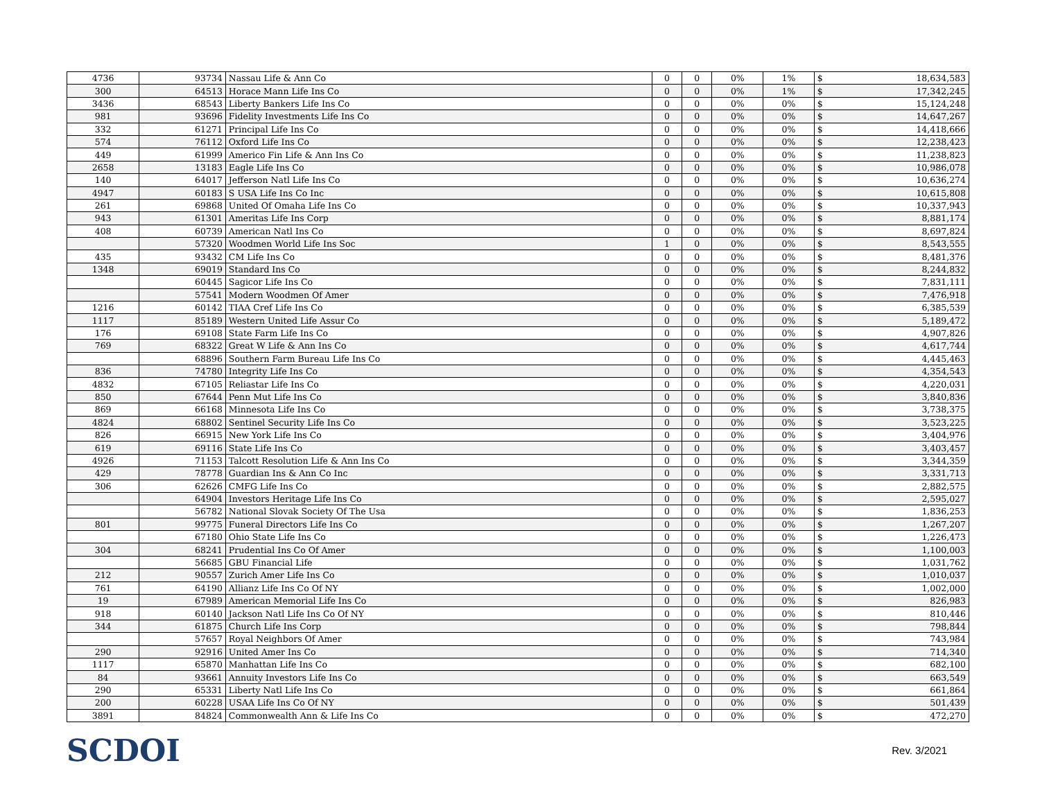| 4736 | 93734 | Nassau Life & Ann Co | 0 | 0 | 0% | 1% | $ | 18,634,583 |
| 300 | 64513 | Horace Mann Life Ins Co | 0 | 0 | 0% | 1% | $ | 17,342,245 |
| 3436 | 68543 | Liberty Bankers Life Ins Co | 0 | 0 | 0% | 0% | $ | 15,124,248 |
| 981 | 93696 | Fidelity Investments Life Ins Co | 0 | 0 | 0% | 0% | $ | 14,647,267 |
| 332 | 61271 | Principal Life Ins Co | 0 | 0 | 0% | 0% | $ | 14,418,666 |
| 574 | 76112 | Oxford Life Ins Co | 0 | 0 | 0% | 0% | $ | 12,238,423 |
| 449 | 61999 | Americo Fin Life & Ann Ins Co | 0 | 0 | 0% | 0% | $ | 11,238,823 |
| 2658 | 13183 | Eagle Life Ins Co | 0 | 0 | 0% | 0% | $ | 10,986,078 |
| 140 | 64017 | Jefferson Natl Life Ins Co | 0 | 0 | 0% | 0% | $ | 10,636,274 |
| 4947 | 60183 | S USA Life Ins Co Inc | 0 | 0 | 0% | 0% | $ | 10,615,808 |
| 261 | 69868 | United Of Omaha Life Ins Co | 0 | 0 | 0% | 0% | $ | 10,337,943 |
| 943 | 61301 | Ameritas Life Ins Corp | 0 | 0 | 0% | 0% | $ | 8,881,174 |
| 408 | 60739 | American Natl Ins Co | 0 | 0 | 0% | 0% | $ | 8,697,824 |
| | 57320 | Woodmen World Life Ins Soc | 1 | 0 | 0% | 0% | $ | 8,543,555 |
| 435 | 93432 | CM Life Ins Co | 0 | 0 | 0% | 0% | $ | 8,481,376 |
| 1348 | 69019 | Standard Ins Co | 0 | 0 | 0% | 0% | $ | 8,244,832 |
| | 60445 | Sagicor Life Ins Co | 0 | 0 | 0% | 0% | $ | 7,831,111 |
| | 57541 | Modern Woodmen Of Amer | 0 | 0 | 0% | 0% | $ | 7,476,918 |
| 1216 | 60142 | TIAA Cref Life Ins Co | 0 | 0 | 0% | 0% | $ | 6,385,539 |
| 1117 | 85189 | Western United Life Assur Co | 0 | 0 | 0% | 0% | $ | 5,189,472 |
| 176 | 69108 | State Farm Life Ins Co | 0 | 0 | 0% | 0% | $ | 4,907,826 |
| 769 | 68322 | Great W Life & Ann Ins Co | 0 | 0 | 0% | 0% | $ | 4,617,744 |
| | 68896 | Southern Farm Bureau Life Ins Co | 0 | 0 | 0% | 0% | $ | 4,445,463 |
| 836 | 74780 | Integrity Life Ins Co | 0 | 0 | 0% | 0% | $ | 4,354,543 |
| 4832 | 67105 | Reliastar Life Ins Co | 0 | 0 | 0% | 0% | $ | 4,220,031 |
| 850 | 67644 | Penn Mut Life Ins Co | 0 | 0 | 0% | 0% | $ | 3,840,836 |
| 869 | 66168 | Minnesota Life Ins Co | 0 | 0 | 0% | 0% | $ | 3,738,375 |
| 4824 | 68802 | Sentinel Security Life Ins Co | 0 | 0 | 0% | 0% | $ | 3,523,225 |
| 826 | 66915 | New York Life Ins Co | 0 | 0 | 0% | 0% | $ | 3,404,976 |
| 619 | 69116 | State Life Ins Co | 0 | 0 | 0% | 0% | $ | 3,403,457 |
| 4926 | 71153 | Talcott Resolution Life & Ann Ins Co | 0 | 0 | 0% | 0% | $ | 3,344,359 |
| 429 | 78778 | Guardian Ins & Ann Co Inc | 0 | 0 | 0% | 0% | $ | 3,331,713 |
| 306 | 62626 | CMFG Life Ins Co | 0 | 0 | 0% | 0% | $ | 2,882,575 |
| | 64904 | Investors Heritage Life Ins Co | 0 | 0 | 0% | 0% | $ | 2,595,027 |
| | 56782 | National Slovak Society Of The Usa | 0 | 0 | 0% | 0% | $ | 1,836,253 |
| 801 | 99775 | Funeral Directors Life Ins Co | 0 | 0 | 0% | 0% | $ | 1,267,207 |
| | 67180 | Ohio State Life Ins Co | 0 | 0 | 0% | 0% | $ | 1,226,473 |
| 304 | 68241 | Prudential Ins Co Of Amer | 0 | 0 | 0% | 0% | $ | 1,100,003 |
| | 56685 | GBU Financial Life | 0 | 0 | 0% | 0% | $ | 1,031,762 |
| 212 | 90557 | Zurich Amer Life Ins Co | 0 | 0 | 0% | 0% | $ | 1,010,037 |
| 761 | 64190 | Allianz Life Ins Co Of NY | 0 | 0 | 0% | 0% | $ | 1,002,000 |
| 19 | 67989 | American Memorial Life Ins Co | 0 | 0 | 0% | 0% | $ | 826,983 |
| 918 | 60140 | Jackson Natl Life Ins Co Of NY | 0 | 0 | 0% | 0% | $ | 810,446 |
| 344 | 61875 | Church Life Ins Corp | 0 | 0 | 0% | 0% | $ | 798,844 |
| | 57657 | Royal Neighbors Of Amer | 0 | 0 | 0% | 0% | $ | 743,984 |
| 290 | 92916 | United Amer Ins Co | 0 | 0 | 0% | 0% | $ | 714,340 |
| 1117 | 65870 | Manhattan Life Ins Co | 0 | 0 | 0% | 0% | $ | 682,100 |
| 84 | 93661 | Annuity Investors Life Ins Co | 0 | 0 | 0% | 0% | $ | 663,549 |
| 290 | 65331 | Liberty Natl Life Ins Co | 0 | 0 | 0% | 0% | $ | 661,864 |
| 200 | 60228 | USAA Life Ins Co Of NY | 0 | 0 | 0% | 0% | $ | 501,439 |
| 3891 | 84824 | Commonwealth Ann & Life Ins Co | 0 | 0 | 0% | 0% | $ | 472,270 |
SCDOI
Rev. 3/2021